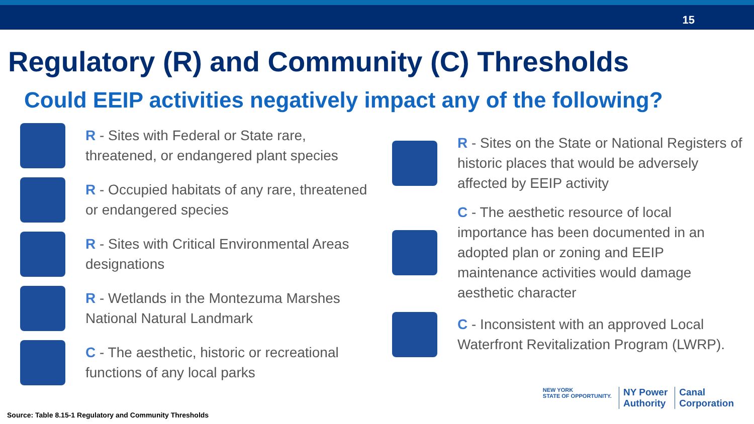15
Regulatory (R) and Community (C) Thresholds
Could EEIP activities negatively impact any of the following?
R - Sites with Federal or State rare, threatened, or endangered plant species
R - Occupied habitats of any rare, threatened or endangered species
R - Sites with Critical Environmental Areas designations
R - Wetlands in the Montezuma Marshes National Natural Landmark
C - The aesthetic, historic or recreational functions of any local parks
R - Sites on the State or National Registers of historic places that would be adversely affected by EEIP activity
C - The aesthetic resource of local importance has been documented in an adopted plan or zoning and EEIP maintenance activities would damage aesthetic character
C - Inconsistent with an approved Local Waterfront Revitalization Program (LWRP).
Source: Table 8.15-1 Regulatory and Community Thresholds
NEW YORK
STATE OF OPPORTUNITY.
NY Power
Authority
Canal
Corporation